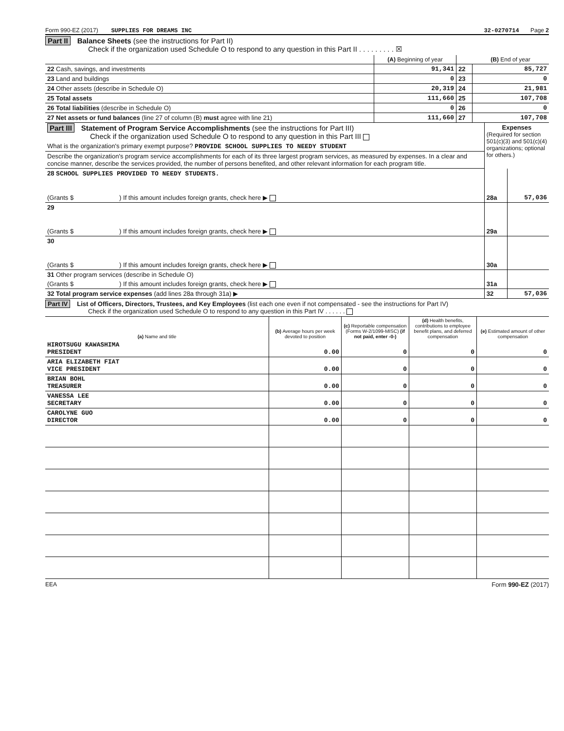Form 990-EZ (2017) SUPPLIES FOR DREAMS INC 32-0270714 Page 2
Part II Balance Sheets (see the instructions for Part II)
Check if the organization used Schedule O to respond to any question in this Part II . . . . . . . . . ☒
| | (A) Beginning of year | | (B) End of year |
| 22 Cash, savings, and investments | 91,341 | 22 | 85,727 |
| 23 Land and buildings | 0 | 23 | 0 |
| 24 Other assets (describe in Schedule O) | 20,319 | 24 | 21,981 |
| 25 Total assets | 111,660 | 25 | 107,708 |
| 26 Total liabilities (describe in Schedule O) | 0 | 26 | 0 |
| 27 Net assets or fund balances (line 27 of column (B) must agree with line 21) | 111,660 | 27 | 107,708 |
| Part III Statement of Program Service Accomplishments (see the instructions for Part III) Check if the organization used Schedule O to respond to any question in this Part III | Expenses (Required for section 501(c)(3) and 501(c)(4) organizations; optional for others.) | |
| What is the organization's primary exempt purpose? PROVIDE SCHOOL SUPPLIES TO NEEDY STUDENT | | |
| Describe the organization's program service accomplishments for each of its three largest program services, as measured by expenses. In a clear and concise manner, describe the services provided, the number of persons benefited, and other relevant information for each program title. | | |
| 28 SCHOOL SUPPLIES PROVIDED TO NEEDY STUDENTS. | | |
| (Grants $ ) If this amount includes foreign grants, check here ▶ | 28a | 57,036 |
| 29 | | |
| (Grants $ ) If this amount includes foreign grants, check here ▶ | 29a | |
| 30 | | |
| (Grants $ ) If this amount includes foreign grants, check here ▶ | 30a | |
| 31 Other program services (describe in Schedule O) | | |
| (Grants $ ) If this amount includes foreign grants, check here ▶ | 31a | |
| 32 Total program service expenses (add lines 28a through 31a) ▶ | 32 | 57,036 |
Part IV List of Officers, Directors, Trustees, and Key Employees (list each one even if not compensated - see the instructions for Part IV)
Check if the organization used Schedule O to respond to any question in this Part IV . . . . . .
| (a) Name and title | (b) Average hours per week devoted to position | (c) Reportable compensation (Forms W-2/1099-MISC) (if not paid, enter -0-) | (d) Health benefits, contributions to employee benefit plans, and deferred compensation | (e) Estimated amount of other compensation |
| --- | --- | --- | --- | --- |
| HIROTSUGU KAWASHIMA PRESIDENT | 0.00 | 0 | 0 | 0 |
| ARIA ELIZABETH FIAT VICE PRESIDENT | 0.00 | 0 | 0 | 0 |
| BRIAN BOHL TREASURER | 0.00 | 0 | 0 | 0 |
| VANESSA LEE SECRETARY | 0.00 | 0 | 0 | 0 |
| CAROLYNE GUO DIRECTOR | 0.00 | 0 | 0 | 0 |
EEA Form 990-EZ (2017)